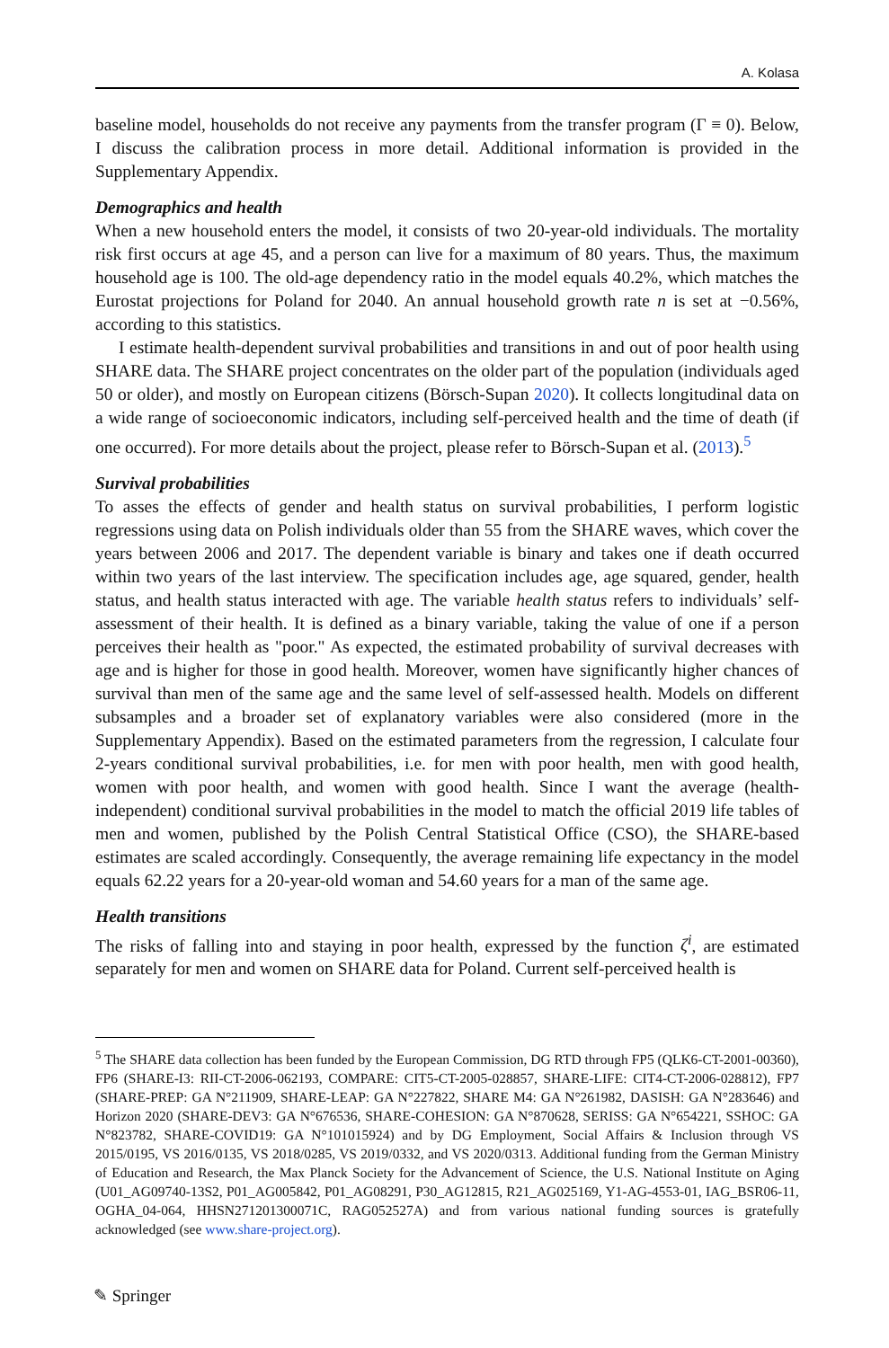A. Kolasa
baseline model, households do not receive any payments from the transfer program (Γ ≡ 0). Below, I discuss the calibration process in more detail. Additional information is provided in the Supplementary Appendix.
Demographics and health
When a new household enters the model, it consists of two 20-year-old individuals. The mortality risk first occurs at age 45, and a person can live for a maximum of 80 years. Thus, the maximum household age is 100. The old-age dependency ratio in the model equals 40.2%, which matches the Eurostat projections for Poland for 2040. An annual household growth rate n is set at −0.56%, according to this statistics.
I estimate health-dependent survival probabilities and transitions in and out of poor health using SHARE data. The SHARE project concentrates on the older part of the population (individuals aged 50 or older), and mostly on European citizens (Börsch-Supan 2020). It collects longitudinal data on a wide range of socioeconomic indicators, including self-perceived health and the time of death (if one occurred). For more details about the project, please refer to Börsch-Supan et al. (2013).<sup>5</sup>
Survival probabilities
To asses the effects of gender and health status on survival probabilities, I perform logistic regressions using data on Polish individuals older than 55 from the SHARE waves, which cover the years between 2006 and 2017. The dependent variable is binary and takes one if death occurred within two years of the last interview. The specification includes age, age squared, gender, health status, and health status interacted with age. The variable health status refers to individuals’ self-assessment of their health. It is defined as a binary variable, taking the value of one if a person perceives their health as "poor." As expected, the estimated probability of survival decreases with age and is higher for those in good health. Moreover, women have significantly higher chances of survival than men of the same age and the same level of self-assessed health. Models on different subsamples and a broader set of explanatory variables were also considered (more in the Supplementary Appendix). Based on the estimated parameters from the regression, I calculate four 2-years conditional survival probabilities, i.e. for men with poor health, men with good health, women with poor health, and women with good health. Since I want the average (health-independent) conditional survival probabilities in the model to match the official 2019 life tables of men and women, published by the Polish Central Statistical Office (CSO), the SHARE-based estimates are scaled accordingly. Consequently, the average remaining life expectancy in the model equals 62.22 years for a 20-year-old woman and 54.60 years for a man of the same age.
Health transitions
The risks of falling into and staying in poor health, expressed by the function ζ<sup>i</sup>, are estimated separately for men and women on SHARE data for Poland. Current self-perceived health is
<sup>5</sup> The SHARE data collection has been funded by the European Commission, DG RTD through FP5 (QLK6-CT-2001-00360), FP6 (SHARE-I3: RII-CT-2006-062193, COMPARE: CIT5-CT-2005-028857, SHARE-LIFE: CIT4-CT-2006-028812), FP7 (SHARE-PREP: GA N°211909, SHARE-LEAP: GA N°227822, SHARE M4: GA N°261982, DASISH: GA N°283646) and Horizon 2020 (SHARE-DEV3: GA N°676536, SHARE-COHESION: GA N°870628, SERISS: GA N°654221, SSHOC: GA N°823782, SHARE-COVID19: GA N°101015924) and by DG Employment, Social Affairs & Inclusion through VS 2015/0195, VS 2016/0135, VS 2018/0285, VS 2019/0332, and VS 2020/0313. Additional funding from the German Ministry of Education and Research, the Max Planck Society for the Advancement of Science, the U.S. National Institute on Aging (U01_AG09740-13S2, P01_AG005842, P01_AG08291, P30_AG12815, R21_AG025169, Y1-AG-4553-01, IAG_BSR06-11, OGHA_04-064, HHSN271201300071C, RAG052527A) and from various national funding sources is gratefully acknowledged (see www.share-project.org).
✎ Springer